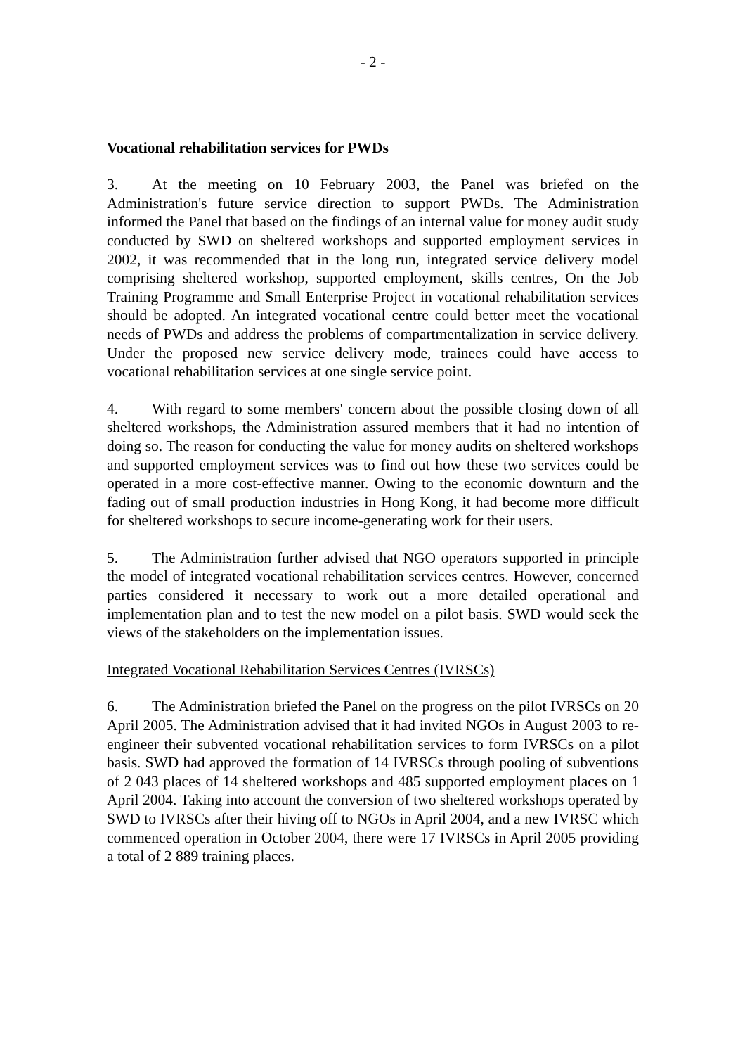- 2 -
Vocational rehabilitation services for PWDs
3. At the meeting on 10 February 2003, the Panel was briefed on the Administration's future service direction to support PWDs. The Administration informed the Panel that based on the findings of an internal value for money audit study conducted by SWD on sheltered workshops and supported employment services in 2002, it was recommended that in the long run, integrated service delivery model comprising sheltered workshop, supported employment, skills centres, On the Job Training Programme and Small Enterprise Project in vocational rehabilitation services should be adopted. An integrated vocational centre could better meet the vocational needs of PWDs and address the problems of compartmentalization in service delivery. Under the proposed new service delivery mode, trainees could have access to vocational rehabilitation services at one single service point.
4. With regard to some members' concern about the possible closing down of all sheltered workshops, the Administration assured members that it had no intention of doing so. The reason for conducting the value for money audits on sheltered workshops and supported employment services was to find out how these two services could be operated in a more cost-effective manner. Owing to the economic downturn and the fading out of small production industries in Hong Kong, it had become more difficult for sheltered workshops to secure income-generating work for their users.
5. The Administration further advised that NGO operators supported in principle the model of integrated vocational rehabilitation services centres. However, concerned parties considered it necessary to work out a more detailed operational and implementation plan and to test the new model on a pilot basis. SWD would seek the views of the stakeholders on the implementation issues.
Integrated Vocational Rehabilitation Services Centres (IVRSCs)
6. The Administration briefed the Panel on the progress on the pilot IVRSCs on 20 April 2005. The Administration advised that it had invited NGOs in August 2003 to re-engineer their subvented vocational rehabilitation services to form IVRSCs on a pilot basis. SWD had approved the formation of 14 IVRSCs through pooling of subventions of 2 043 places of 14 sheltered workshops and 485 supported employment places on 1 April 2004. Taking into account the conversion of two sheltered workshops operated by SWD to IVRSCs after their hiving off to NGOs in April 2004, and a new IVRSC which commenced operation in October 2004, there were 17 IVRSCs in April 2005 providing a total of 2 889 training places.